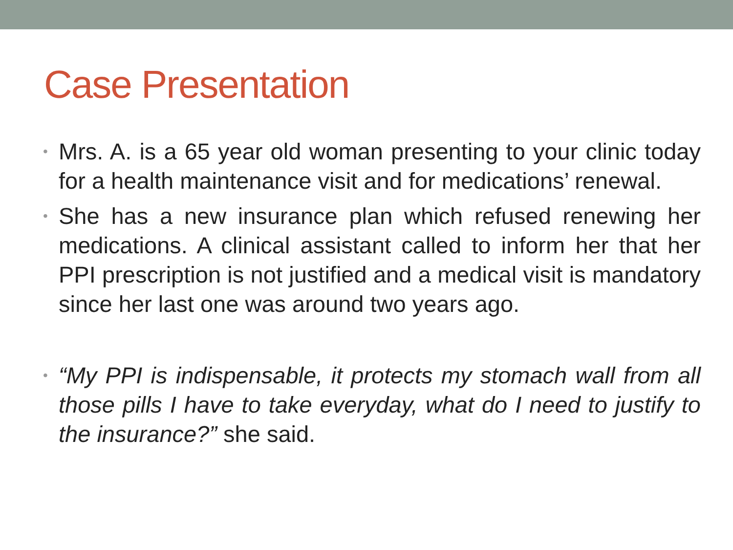Case Presentation
• Mrs. A. is a 65 year old woman presenting to your clinic today for a health maintenance visit and for medications’ renewal.
• She has a new insurance plan which refused renewing her medications. A clinical assistant called to inform her that her PPI prescription is not justified and a medical visit is mandatory since her last one was around two years ago.
• “My PPI is indispensable, it protects my stomach wall from all those pills I have to take everyday, what do I need to justify to the insurance?” she said.